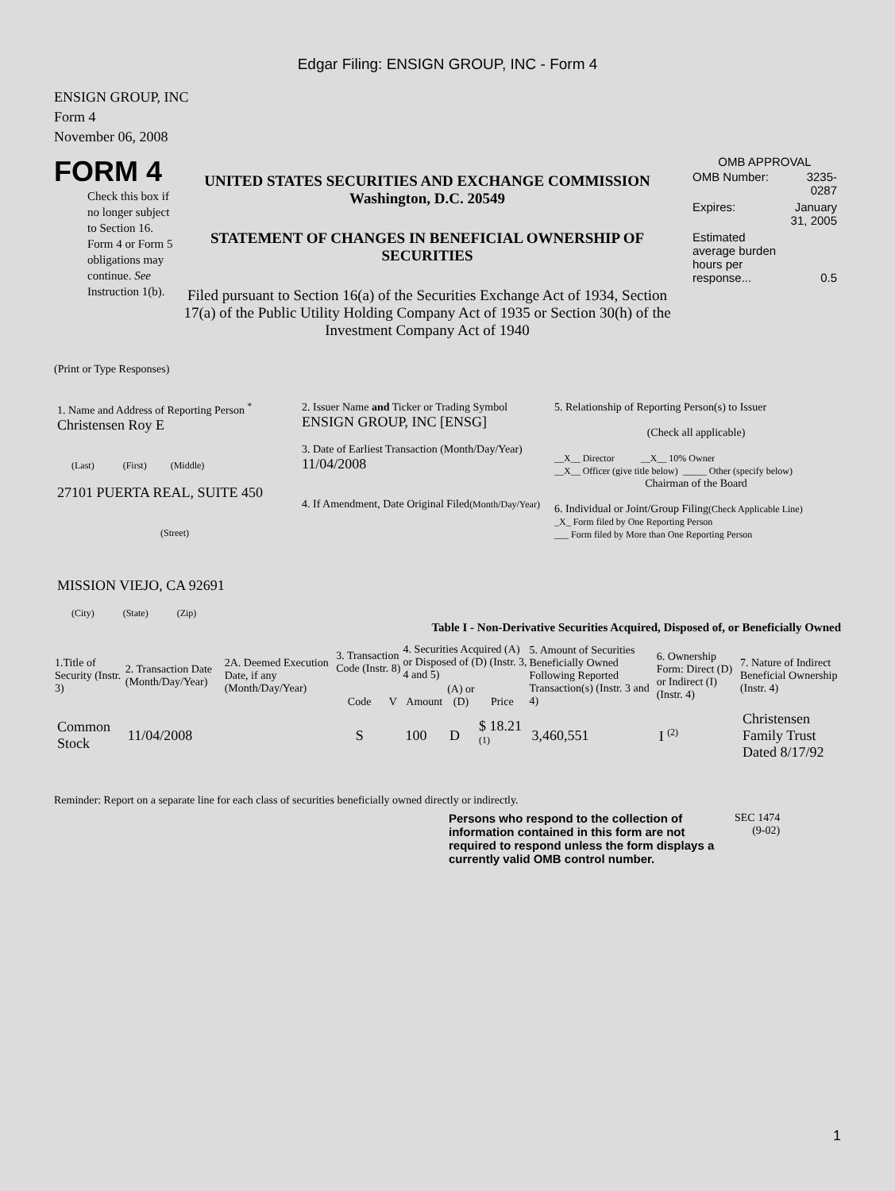Edgar Filing: ENSIGN GROUP, INC - Form 4
ENSIGN GROUP, INC
Form 4
November 06, 2008
FORM 4
Check this box if no longer subject to Section 16. Form 4 or Form 5 obligations may continue. See Instruction 1(b).
UNITED STATES SECURITIES AND EXCHANGE COMMISSION
Washington, D.C. 20549
STATEMENT OF CHANGES IN BENEFICIAL OWNERSHIP OF SECURITIES
Filed pursuant to Section 16(a) of the Securities Exchange Act of 1934, Section 17(a) of the Public Utility Holding Company Act of 1935 or Section 30(h) of the Investment Company Act of 1940
OMB APPROVAL
| OMB Number: | 3235-0287 |
| Expires: | January 31, 2005 |
| Estimated average burden hours per response... | 0.5 |
(Print or Type Responses)
| 1. Name and Address of Reporting Person <sup>*</sup> Christensen Roy E (Last) (First) (Middle) 27101 PUERTA REAL, SUITE 450 (Street) MISSION VIEJO, CA 92691 (City) (State) (Zip) | 2. Issuer Name and Ticker or Trading Symbol ENSIGN GROUP, INC [ENSG] 3. Date of Earliest Transaction (Month/Day/Year) 11/04/2008 4. If Amendment, Date Original Filed (Month/Day/Year) | 5. Relationship of Reporting Person(s) to Issuer (Check all applicable) __X__ Director __X__ 10% Owner __X__ Officer (give title below) _____ Other (specify below) Chairman of the Board 6. Individual or Joint/Group Filing (Check Applicable Line) _X_ Form filed by One Reporting Person ___ Form filed by More than One Reporting Person |
Table I - Non-Derivative Securities Acquired, Disposed of, or Beneficially Owned
| 1.Title of Security (Instr. 3) | 2. Transaction Date (Month/Day/Year) | 2A. Deemed Execution Date, if any (Month/Day/Year) | 3. Transaction Code (Instr. 8) | | 4. Securities Acquired (A) or Disposed of (D) (Instr. 3, 4 and 5) | | | 5. Amount of Securities Beneficially Owned Following Reported Transaction(s) (Instr. 3 and 4) | 6. Ownership Form: Direct (D) or Indirect (I) (Instr. 4) | 7. Nature of Indirect Beneficial Ownership (Instr. 4) |
| --- | --- | --- | --- | --- | --- | --- | --- | --- | --- | --- |
| | | | Code | V | Amount | (A) or (D) | Price | | | |
| Common Stock | 11/04/2008 | | S | | 100 | D | $ 18.21 <sup>(1)</sup> | 3,460,551 | I <sup>(2)</sup> | Christensen Family Trust Dated 8/17/92 |
Reminder: Report on a separate line for each class of securities beneficially owned directly or indirectly.
Persons who respond to the collection of information contained in this form are not required to respond unless the form displays a currently valid OMB control number.
SEC 1474
(9-02)
1